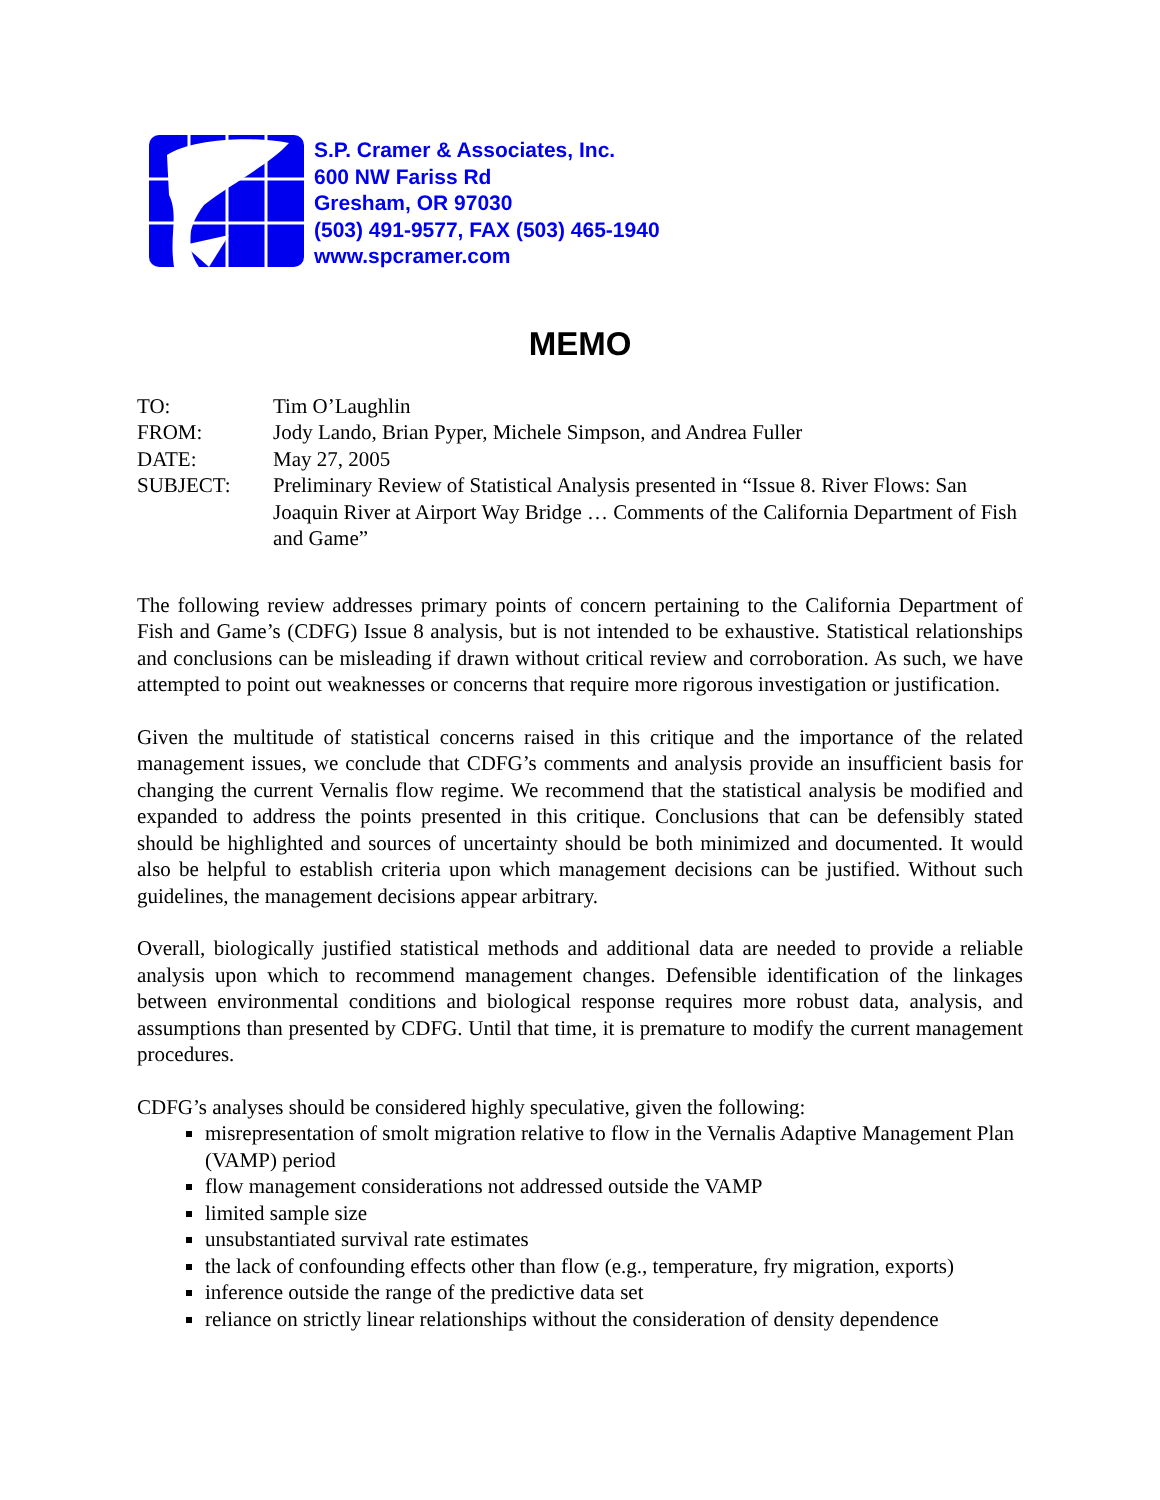S.P. Cramer & Associates, Inc.
600 NW Fariss Rd
Gresham, OR 97030
(503) 491-9577, FAX (503) 465-1940
www.spcramer.com
MEMO
| TO: | Tim O’Laughlin |
| FROM: | Jody Lando, Brian Pyper, Michele Simpson, and Andrea Fuller |
| DATE: | May 27, 2005 |
| SUBJECT: | Preliminary Review of Statistical Analysis presented in “Issue 8. River Flows: San Joaquin River at Airport Way Bridge … Comments of the California Department of Fish and Game” |
The following review addresses primary points of concern pertaining to the California Department of Fish and Game’s (CDFG) Issue 8 analysis, but is not intended to be exhaustive. Statistical relationships and conclusions can be misleading if drawn without critical review and corroboration. As such, we have attempted to point out weaknesses or concerns that require more rigorous investigation or justification.
Given the multitude of statistical concerns raised in this critique and the importance of the related management issues, we conclude that CDFG’s comments and analysis provide an insufficient basis for changing the current Vernalis flow regime. We recommend that the statistical analysis be modified and expanded to address the points presented in this critique. Conclusions that can be defensibly stated should be highlighted and sources of uncertainty should be both minimized and documented. It would also be helpful to establish criteria upon which management decisions can be justified. Without such guidelines, the management decisions appear arbitrary.
Overall, biologically justified statistical methods and additional data are needed to provide a reliable analysis upon which to recommend management changes. Defensible identification of the linkages between environmental conditions and biological response requires more robust data, analysis, and assumptions than presented by CDFG. Until that time, it is premature to modify the current management procedures.
CDFG’s analyses should be considered highly speculative, given the following:
misrepresentation of smolt migration relative to flow in the Vernalis Adaptive Management Plan (VAMP) period
flow management considerations not addressed outside the VAMP
limited sample size
unsubstantiated survival rate estimates
the lack of confounding effects other than flow (e.g., temperature, fry migration, exports)
inference outside the range of the predictive data set
reliance on strictly linear relationships without the consideration of density dependence